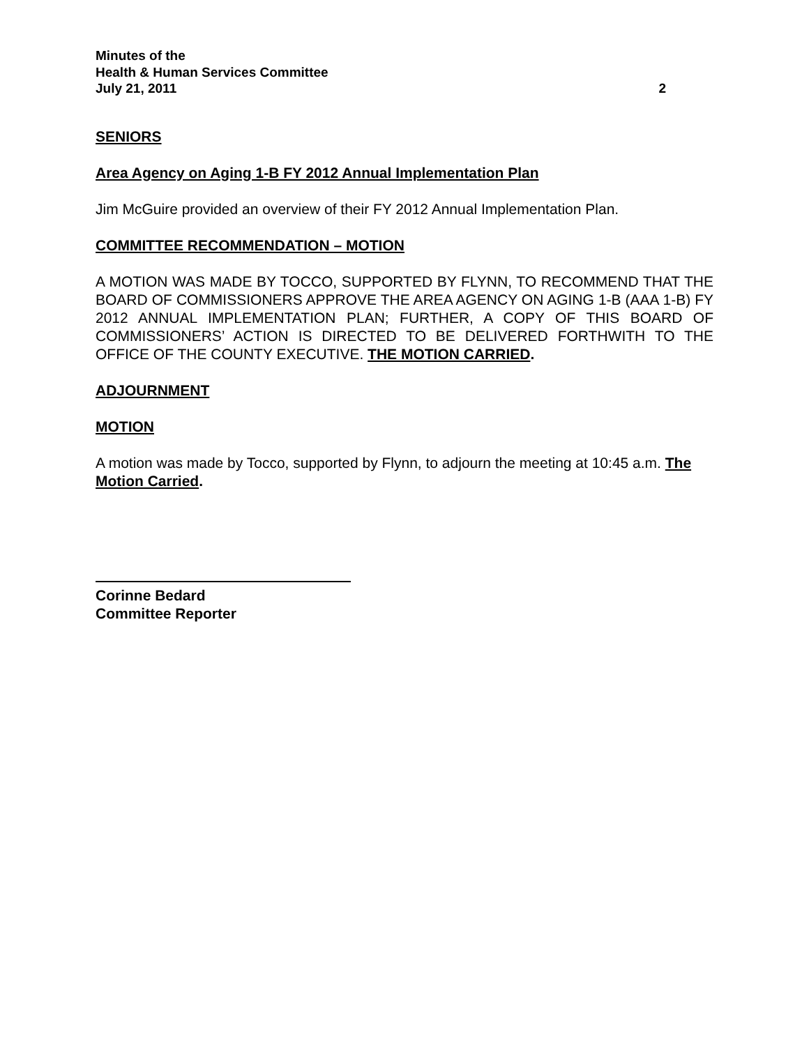Minutes of the
Health & Human Services Committee
July 21, 2011 2
SENIORS
Area Agency on Aging 1-B FY 2012 Annual Implementation Plan
Jim McGuire provided an overview of their FY 2012 Annual Implementation Plan.
COMMITTEE RECOMMENDATION – MOTION
A MOTION WAS MADE BY TOCCO, SUPPORTED BY FLYNN, TO RECOMMEND THAT THE BOARD OF COMMISSIONERS APPROVE THE AREA AGENCY ON AGING 1-B (AAA 1-B) FY 2012 ANNUAL IMPLEMENTATION PLAN; FURTHER, A COPY OF THIS BOARD OF COMMISSIONERS’ ACTION IS DIRECTED TO BE DELIVERED FORTHWITH TO THE OFFICE OF THE COUNTY EXECUTIVE. THE MOTION CARRIED.
ADJOURNMENT
MOTION
A motion was made by Tocco, supported by Flynn, to adjourn the meeting at 10:45 a.m. The Motion Carried.
Corinne Bedard
Committee Reporter